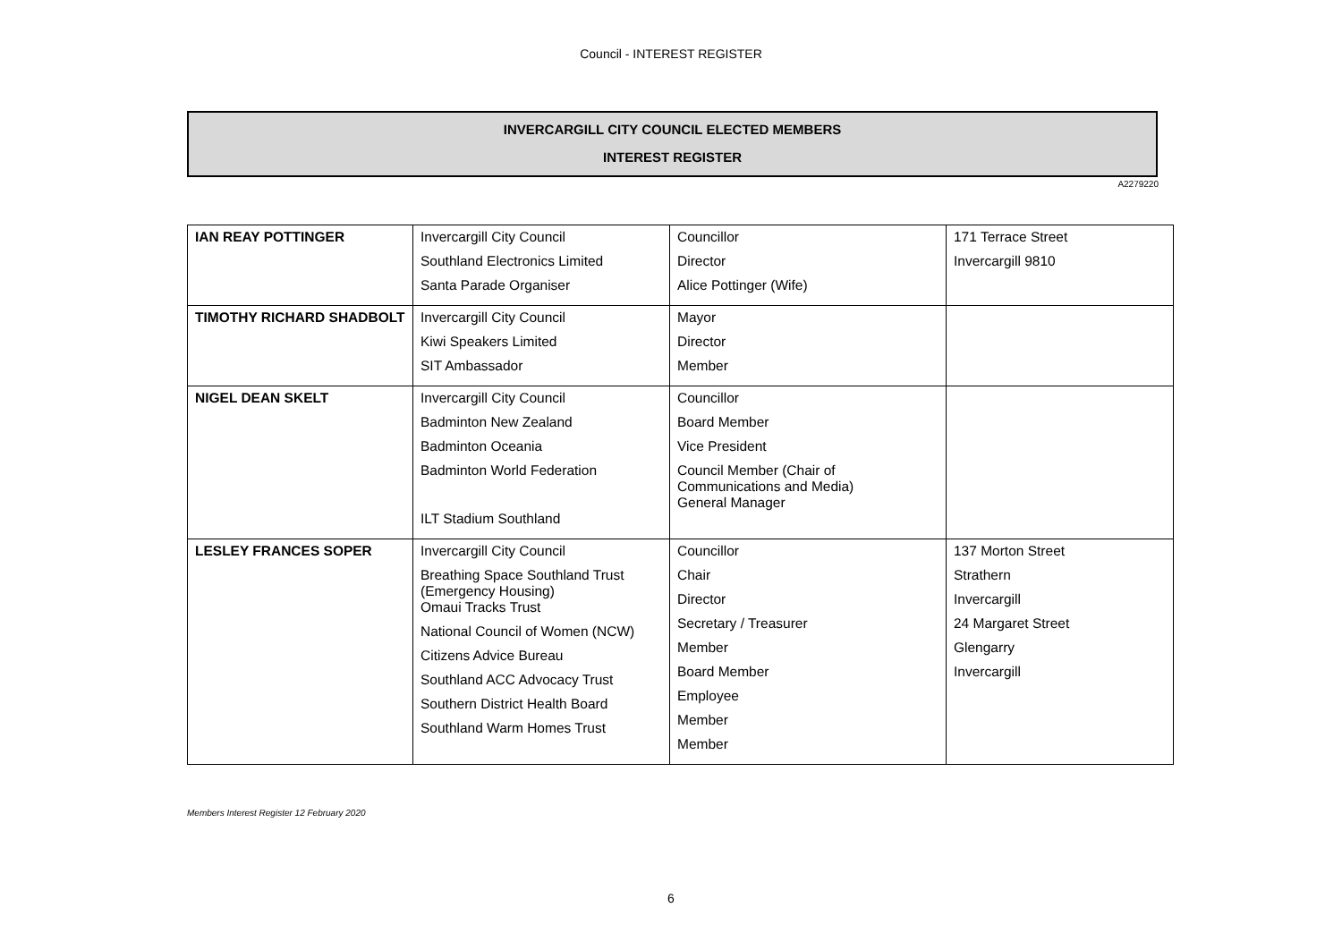Council - INTEREST REGISTER
INVERCARGILL CITY COUNCIL ELECTED MEMBERS
INTEREST REGISTER
A2279220
| IAN REAY POTTINGER | Invercargill City Council Southland Electronics Limited Santa Parade Organiser | Councillor Director Alice Pottinger (Wife) | 171 Terrace Street Invercargill 9810 |
| TIMOTHY RICHARD SHADBOLT | Invercargill City Council Kiwi Speakers Limited SIT Ambassador | Mayor Director Member | |
| NIGEL DEAN SKELT | Invercargill City Council Badminton New Zealand Badminton Oceania Badminton World Federation ILT Stadium Southland | Councillor Board Member Vice President Council Member (Chair of Communications and Media) General Manager | |
| LESLEY FRANCES SOPER | Invercargill City Council Breathing Space Southland Trust (Emergency Housing) Omaui Tracks Trust National Council of Women (NCW) Citizens Advice Bureau Southland ACC Advocacy Trust Southern District Health Board Southland Warm Homes Trust | Councillor Chair Director Secretary / Treasurer Member Board Member Employee Member Member | 137 Morton Street Strathern Invercargill 24 Margaret Street Glengarry Invercargill |
Members Interest Register 12 February 2020
6